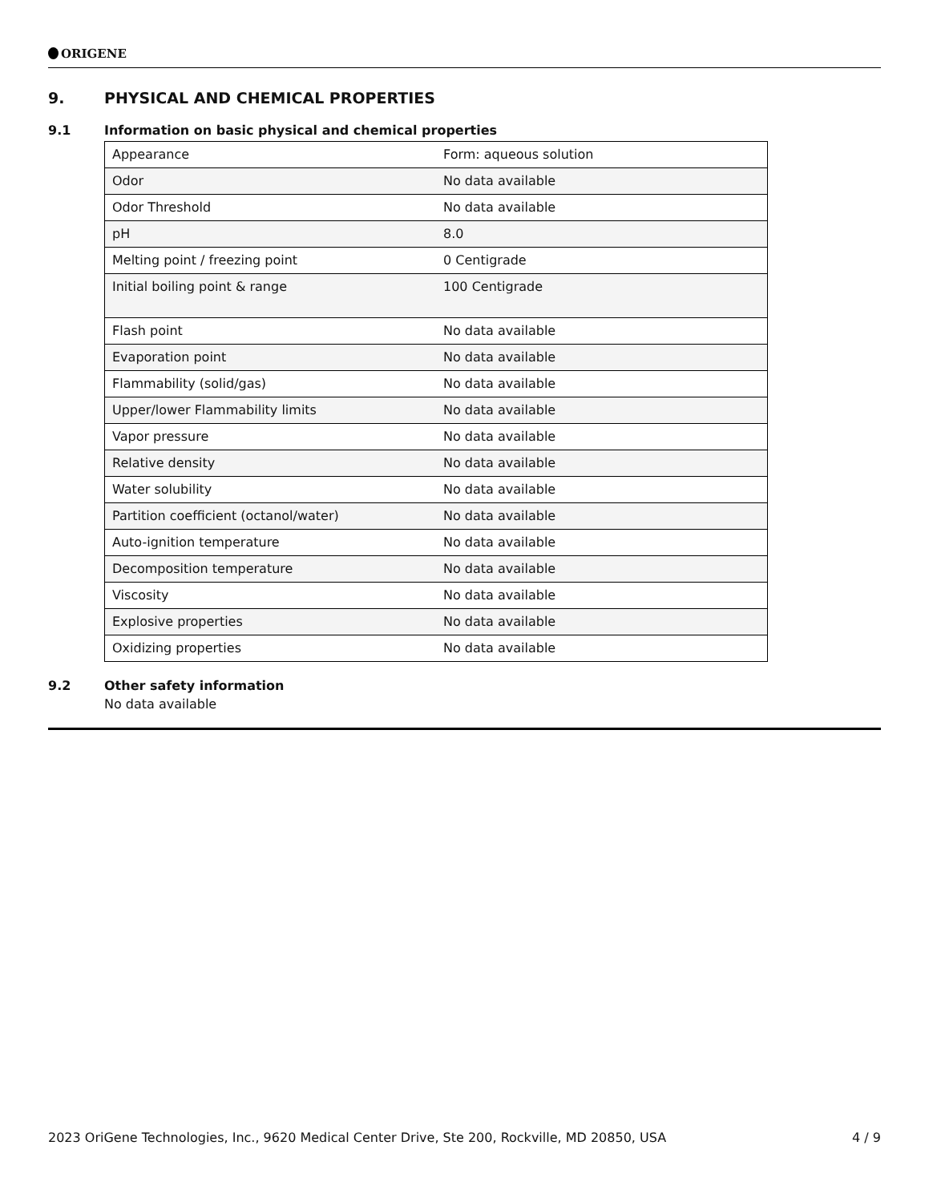ORIGENE
9. PHYSICAL AND CHEMICAL PROPERTIES
9.1 Information on basic physical and chemical properties
| Appearance | Form: aqueous solution |
| Odor | No data available |
| Odor Threshold | No data available |
| pH | 8.0 |
| Melting point / freezing point | 0 Centigrade |
| Initial boiling point & range | 100 Centigrade |
| Flash point | No data available |
| Evaporation point | No data available |
| Flammability (solid/gas) | No data available |
| Upper/lower Flammability limits | No data available |
| Vapor pressure | No data available |
| Relative density | No data available |
| Water solubility | No data available |
| Partition coefficient (octanol/water) | No data available |
| Auto-ignition temperature | No data available |
| Decomposition temperature | No data available |
| Viscosity | No data available |
| Explosive properties | No data available |
| Oxidizing properties | No data available |
9.2 Other safety information
No data available
2023 OriGene Technologies, Inc., 9620 Medical Center Drive, Ste 200, Rockville, MD 20850, USA 4 / 9